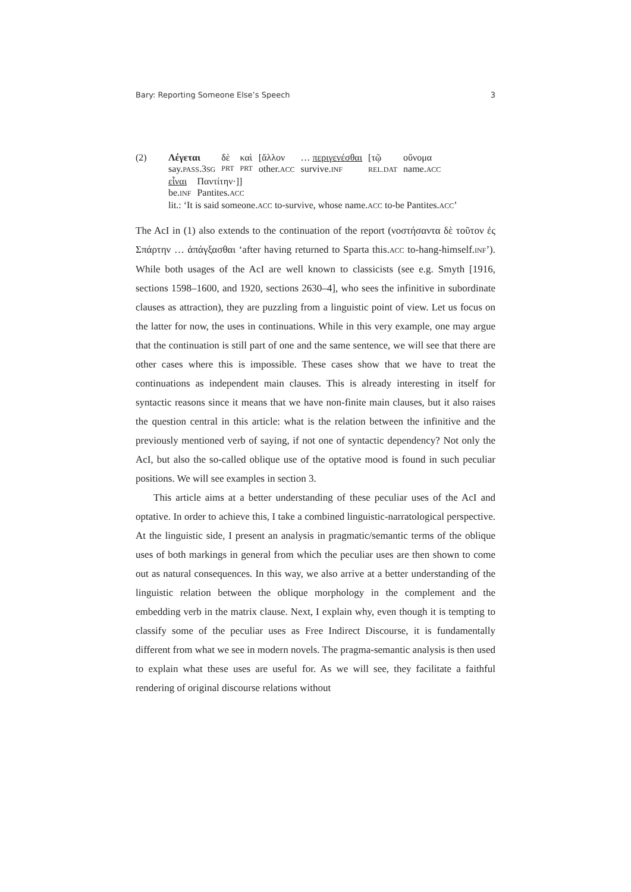Bary: Reporting Someone Else’s Speech 3
(2)
| Λέγεται | δὲ | καὶ | [ἄλλον | … περιγενέσθαι | [τῷ | οὔνομα |
| say. PASS .3 SG | PRT | PRT | other. ACC | survive. INF | REL.DAT | name. ACC |
| εἶναι | Παντίτην·]] |
| be. INF | Pantites. ACC |
lit.: ‘It is said someone.ACC to-survive, whose name.ACC to-be Pantites.ACC’
The AcI in (1) also extends to the continuation of the report (νοστήσαντα δὲ τοῦτον ἐς Σπάρτην … ἀπάγξασθαι ‘after having returned to Sparta this.ACC to-hang-himself.INF’). While both usages of the AcI are well known to classicists (see e.g. Smyth [1916, sections 1598–1600, and 1920, sections 2630–4], who sees the infinitive in subordinate clauses as attraction), they are puzzling from a linguistic point of view. Let us focus on the latter for now, the uses in continuations. While in this very example, one may argue that the continuation is still part of one and the same sentence, we will see that there are other cases where this is impossible. These cases show that we have to treat the continuations as independent main clauses. This is already interesting in itself for syntactic reasons since it means that we have non-finite main clauses, but it also raises the question central in this article: what is the relation between the infinitive and the previously mentioned verb of saying, if not one of syntactic dependency? Not only the AcI, but also the so-called oblique use of the optative mood is found in such peculiar positions. We will see examples in section 3.
This article aims at a better understanding of these peculiar uses of the AcI and optative. In order to achieve this, I take a combined linguistic-narratological perspective. At the linguistic side, I present an analysis in pragmatic/semantic terms of the oblique uses of both markings in general from which the peculiar uses are then shown to come out as natural consequences. In this way, we also arrive at a better understanding of the linguistic relation between the oblique morphology in the complement and the embedding verb in the matrix clause. Next, I explain why, even though it is tempting to classify some of the peculiar uses as Free Indirect Discourse, it is fundamentally different from what we see in modern novels. The pragma-semantic analysis is then used to explain what these uses are useful for. As we will see, they facilitate a faithful rendering of original discourse relations without